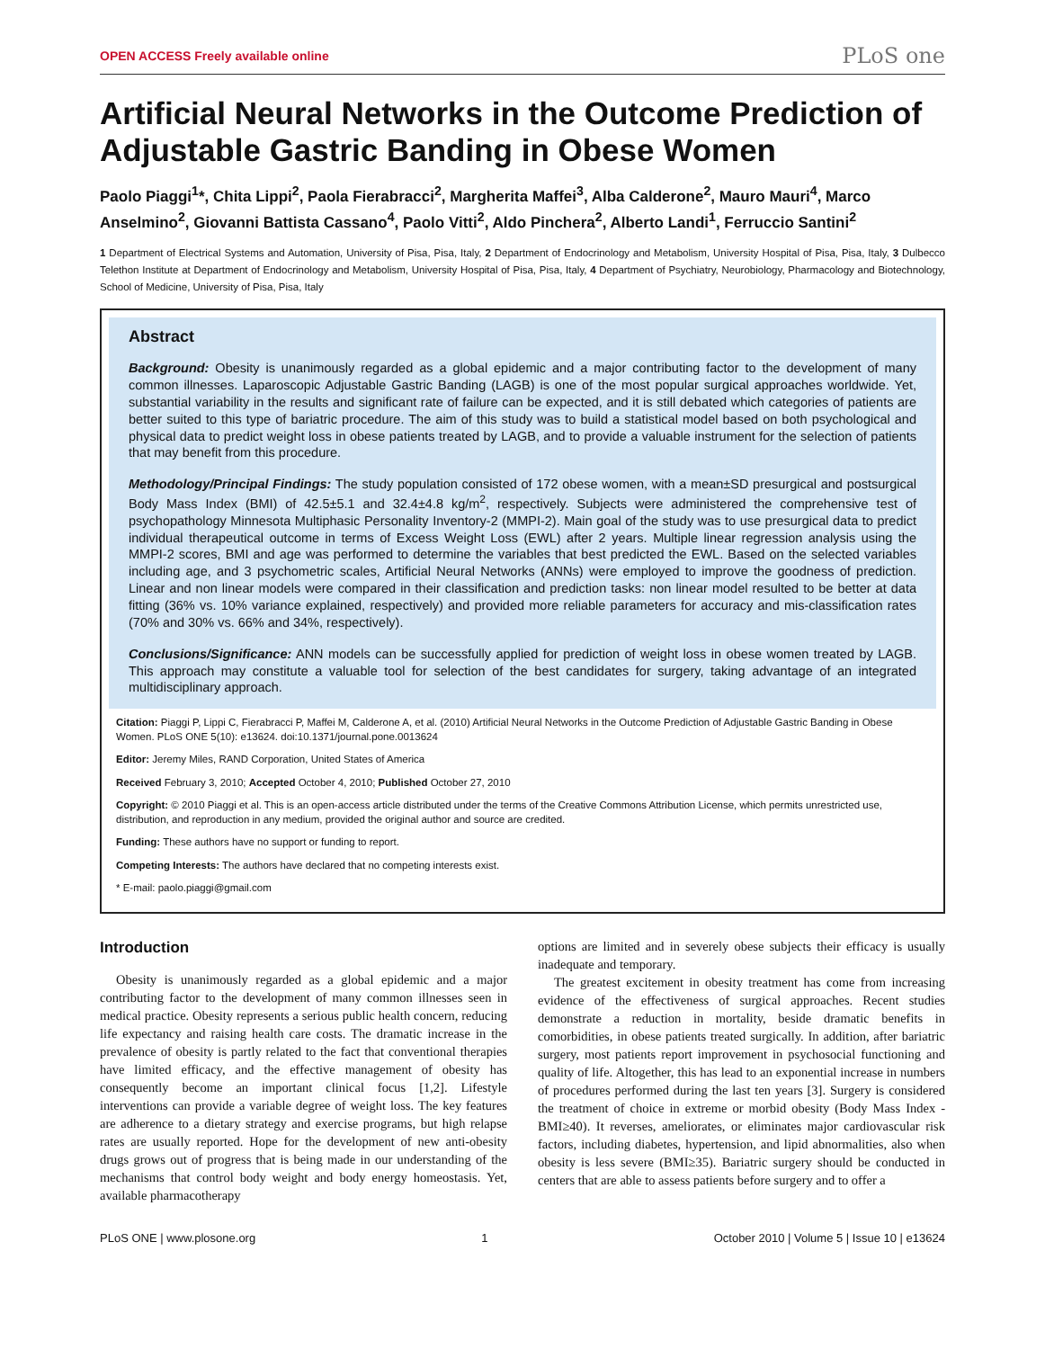OPEN ACCESS Freely available online PLoS one
Artificial Neural Networks in the Outcome Prediction of Adjustable Gastric Banding in Obese Women
Paolo Piaggi<sup>1</sup>*, Chita Lippi<sup>2</sup>, Paola Fierabracci<sup>2</sup>, Margherita Maffei<sup>3</sup>, Alba Calderone<sup>2</sup>, Mauro Mauri<sup>4</sup>, Marco Anselmino<sup>2</sup>, Giovanni Battista Cassano<sup>4</sup>, Paolo Vitti<sup>2</sup>, Aldo Pinchera<sup>2</sup>, Alberto Landi<sup>1</sup>, Ferruccio Santini<sup>2</sup>
1 Department of Electrical Systems and Automation, University of Pisa, Pisa, Italy, 2 Department of Endocrinology and Metabolism, University Hospital of Pisa, Pisa, Italy, 3 Dulbecco Telethon Institute at Department of Endocrinology and Metabolism, University Hospital of Pisa, Pisa, Italy, 4 Department of Psychiatry, Neurobiology, Pharmacology and Biotechnology, School of Medicine, University of Pisa, Pisa, Italy
Abstract
Background: Obesity is unanimously regarded as a global epidemic and a major contributing factor to the development of many common illnesses. Laparoscopic Adjustable Gastric Banding (LAGB) is one of the most popular surgical approaches worldwide. Yet, substantial variability in the results and significant rate of failure can be expected, and it is still debated which categories of patients are better suited to this type of bariatric procedure. The aim of this study was to build a statistical model based on both psychological and physical data to predict weight loss in obese patients treated by LAGB, and to provide a valuable instrument for the selection of patients that may benefit from this procedure.
Methodology/Principal Findings: The study population consisted of 172 obese women, with a mean±SD presurgical and postsurgical Body Mass Index (BMI) of 42.5±5.1 and 32.4±4.8 kg/m<sup>2</sup>, respectively. Subjects were administered the comprehensive test of psychopathology Minnesota Multiphasic Personality Inventory-2 (MMPI-2). Main goal of the study was to use presurgical data to predict individual therapeutical outcome in terms of Excess Weight Loss (EWL) after 2 years. Multiple linear regression analysis using the MMPI-2 scores, BMI and age was performed to determine the variables that best predicted the EWL. Based on the selected variables including age, and 3 psychometric scales, Artificial Neural Networks (ANNs) were employed to improve the goodness of prediction. Linear and non linear models were compared in their classification and prediction tasks: non linear model resulted to be better at data fitting (36% vs. 10% variance explained, respectively) and provided more reliable parameters for accuracy and mis-classification rates (70% and 30% vs. 66% and 34%, respectively).
Conclusions/Significance: ANN models can be successfully applied for prediction of weight loss in obese women treated by LAGB. This approach may constitute a valuable tool for selection of the best candidates for surgery, taking advantage of an integrated multidisciplinary approach.
Citation: Piaggi P, Lippi C, Fierabracci P, Maffei M, Calderone A, et al. (2010) Artificial Neural Networks in the Outcome Prediction of Adjustable Gastric Banding in Obese Women. PLoS ONE 5(10): e13624. doi:10.1371/journal.pone.0013624
Editor: Jeremy Miles, RAND Corporation, United States of America
Received February 3, 2010; Accepted October 4, 2010; Published October 27, 2010
Copyright: © 2010 Piaggi et al. This is an open-access article distributed under the terms of the Creative Commons Attribution License, which permits unrestricted use, distribution, and reproduction in any medium, provided the original author and source are credited.
Funding: These authors have no support or funding to report.
Competing Interests: The authors have declared that no competing interests exist.
* E-mail: paolo.piaggi@gmail.com
Introduction
Obesity is unanimously regarded as a global epidemic and a major contributing factor to the development of many common illnesses seen in medical practice. Obesity represents a serious public health concern, reducing life expectancy and raising health care costs. The dramatic increase in the prevalence of obesity is partly related to the fact that conventional therapies have limited efficacy, and the effective management of obesity has consequently become an important clinical focus [1,2]. Lifestyle interventions can provide a variable degree of weight loss. The key features are adherence to a dietary strategy and exercise programs, but high relapse rates are usually reported. Hope for the development of new anti-obesity drugs grows out of progress that is being made in our understanding of the mechanisms that control body weight and body energy homeostasis. Yet, available pharmacotherapy
options are limited and in severely obese subjects their efficacy is usually inadequate and temporary.
The greatest excitement in obesity treatment has come from increasing evidence of the effectiveness of surgical approaches. Recent studies demonstrate a reduction in mortality, beside dramatic benefits in comorbidities, in obese patients treated surgically. In addition, after bariatric surgery, most patients report improvement in psychosocial functioning and quality of life. Altogether, this has lead to an exponential increase in numbers of procedures performed during the last ten years [3]. Surgery is considered the treatment of choice in extreme or morbid obesity (Body Mass Index - BMI≥40). It reverses, ameliorates, or eliminates major cardiovascular risk factors, including diabetes, hypertension, and lipid abnormalities, also when obesity is less severe (BMI≥35). Bariatric surgery should be conducted in centers that are able to assess patients before surgery and to offer a
PLoS ONE | www.plosone.org 1 October 2010 | Volume 5 | Issue 10 | e13624